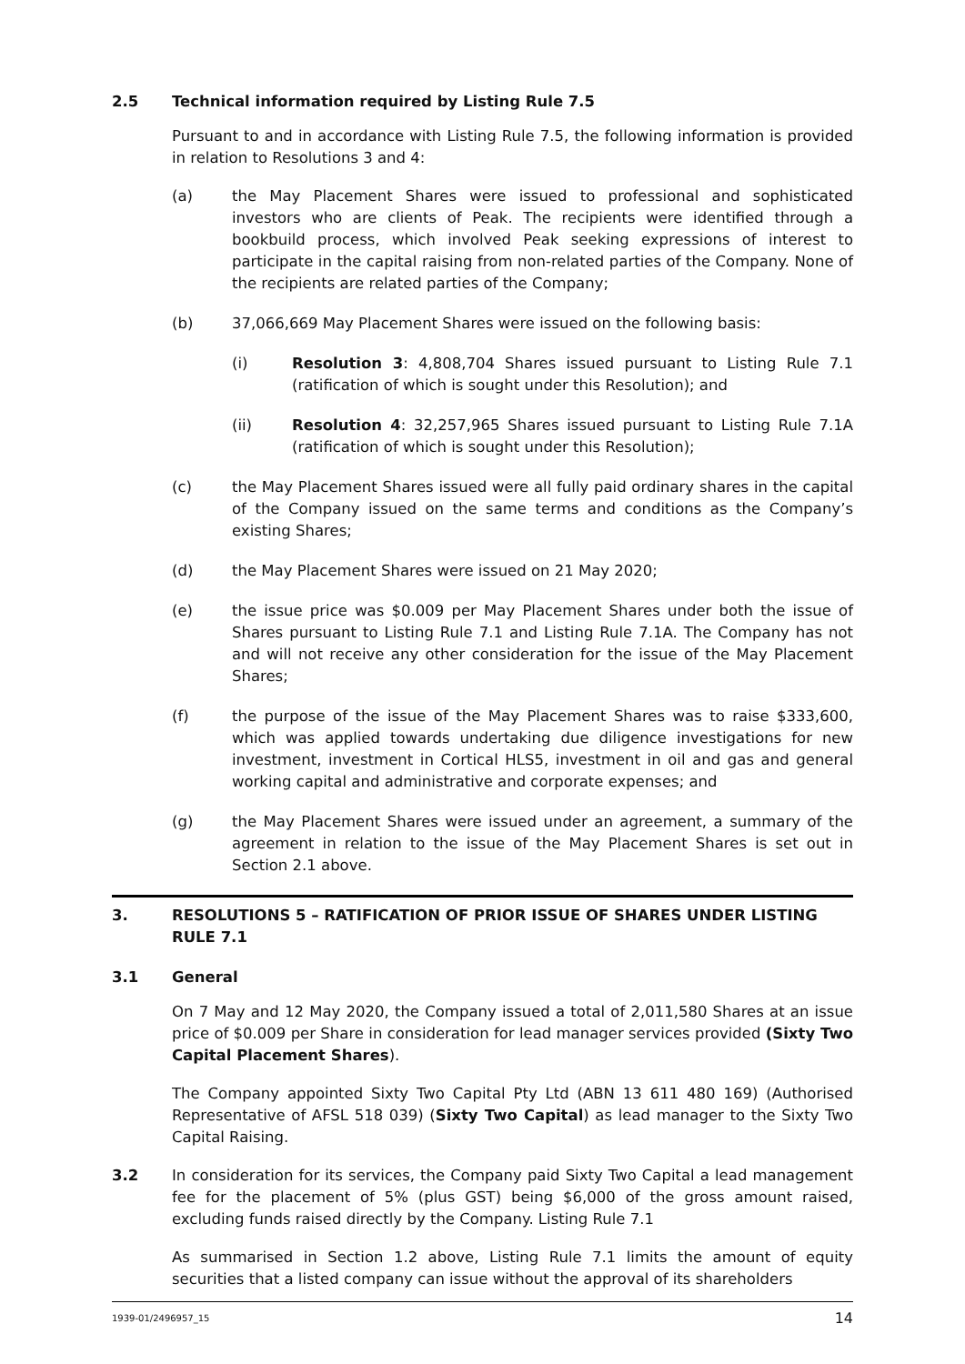2.5 Technical information required by Listing Rule 7.5
Pursuant to and in accordance with Listing Rule 7.5, the following information is provided in relation to Resolutions 3 and 4:
(a) the May Placement Shares were issued to professional and sophisticated investors who are clients of Peak. The recipients were identified through a bookbuild process, which involved Peak seeking expressions of interest to participate in the capital raising from non-related parties of the Company. None of the recipients are related parties of the Company;
(b) 37,066,669 May Placement Shares were issued on the following basis:
(i) Resolution 3: 4,808,704 Shares issued pursuant to Listing Rule 7.1 (ratification of which is sought under this Resolution); and
(ii) Resolution 4: 32,257,965 Shares issued pursuant to Listing Rule 7.1A (ratification of which is sought under this Resolution);
(c) the May Placement Shares issued were all fully paid ordinary shares in the capital of the Company issued on the same terms and conditions as the Company’s existing Shares;
(d) the May Placement Shares were issued on 21 May 2020;
(e) the issue price was $0.009 per May Placement Shares under both the issue of Shares pursuant to Listing Rule 7.1 and Listing Rule 7.1A. The Company has not and will not receive any other consideration for the issue of the May Placement Shares;
(f) the purpose of the issue of the May Placement Shares was to raise $333,600, which was applied towards undertaking due diligence investigations for new investment, investment in Cortical HLS5, investment in oil and gas and general working capital and administrative and corporate expenses; and
(g) the May Placement Shares were issued under an agreement, a summary of the agreement in relation to the issue of the May Placement Shares is set out in Section 2.1 above.
3. RESOLUTIONS 5 – RATIFICATION OF PRIOR ISSUE OF SHARES UNDER LISTING RULE 7.1
3.1 General
On 7 May and 12 May 2020, the Company issued a total of 2,011,580 Shares at an issue price of $0.009 per Share in consideration for lead manager services provided (Sixty Two Capital Placement Shares).
The Company appointed Sixty Two Capital Pty Ltd (ABN 13 611 480 169) (Authorised Representative of AFSL 518 039) (Sixty Two Capital) as lead manager to the Sixty Two Capital Raising.
3.2 In consideration for its services, the Company paid Sixty Two Capital a lead management fee for the placement of 5% (plus GST) being $6,000 of the gross amount raised, excluding funds raised directly by the Company. Listing Rule 7.1
As summarised in Section 1.2 above, Listing Rule 7.1 limits the amount of equity securities that a listed company can issue without the approval of its shareholders
1939-01/2496957_15 14